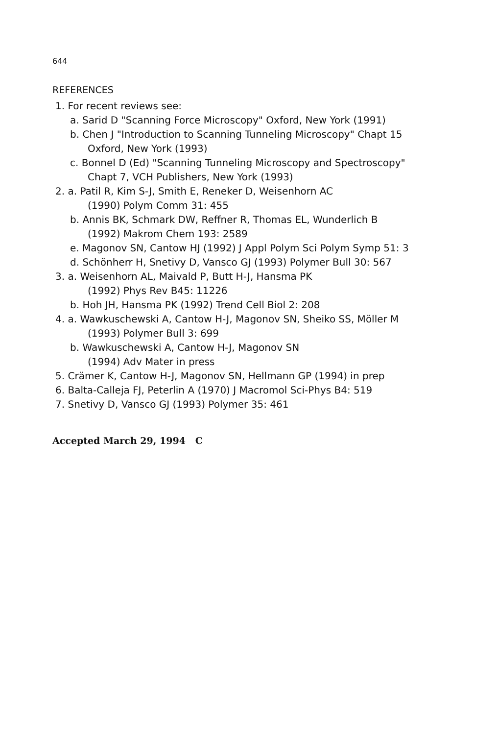644
REFERENCES
1. For recent reviews see:
a. Sarid D "Scanning Force Microscopy" Oxford, New York (1991)
b. Chen J "Introduction to Scanning Tunneling Microscopy" Chapt 15
Oxford, New York (1993)
c. Bonnel D (Ed) "Scanning Tunneling Microscopy and Spectroscopy"
Chapt 7, VCH Publishers, New York (1993)
2. a. Patil R, Kim S-J, Smith E, Reneker D, Weisenhorn AC
(1990) Polym Comm 31: 455
b. Annis BK, Schmark DW, Reffner R, Thomas EL, Wunderlich B
(1992) Makrom Chem 193: 2589
e. Magonov SN, Cantow HJ (1992) J Appl Polym Sci Polym Symp 51: 3
d. Schönherr H, Snetivy D, Vansco GJ (1993) Polymer Bull 30: 567
3. a. Weisenhorn AL, Maivald P, Butt H-J, Hansma PK
(1992) Phys Rev B45: 11226
b. Hoh JH, Hansma PK (1992) Trend Cell Biol 2: 208
4. a. Wawkuschewski A, Cantow H-J, Magonov SN, Sheiko SS, Möller M
(1993) Polymer Bull 3: 699
b. Wawkuschewski A, Cantow H-J, Magonov SN
(1994) Adv Mater in press
5. Crämer K, Cantow H-J, Magonov SN, Hellmann GP (1994) in prep
6. Balta-Calleja FJ, Peterlin A (1970) J Macromol Sci-Phys B4: 519
7. Snetivy D, Vansco GJ (1993) Polymer 35: 461
Accepted March 29, 1994 C